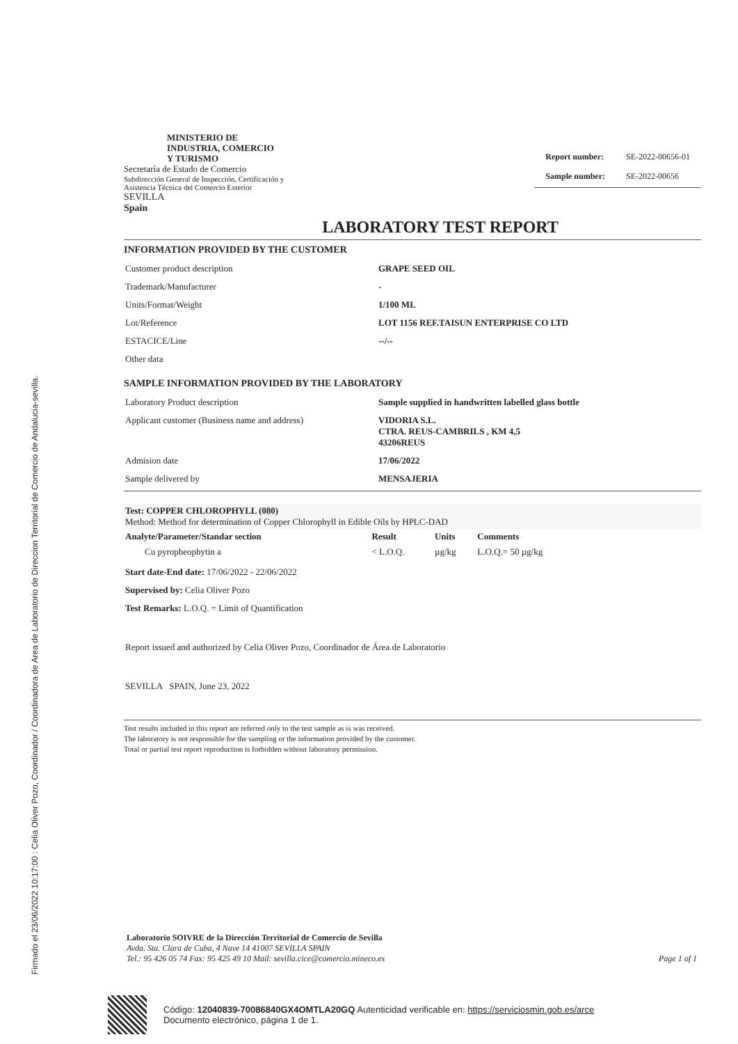Firmado el 23/06/2022 10:17:00 : Celia Oliver Pozo, Coordinador / Coordinadora de Area de Laboratorio de Direccion Territorial de Comercio de Andalucia-sevilla.
MINISTERIO DE
INDUSTRIA, COMERCIO
Y TURISMO
Secretaría de Estado de Comercio
Subdirección General de Inspección, Certificación y
Asistencia Técnica del Comercio Exterior
SEVILLA
Spain
| Report number: | SE-2022-00656-01 |
| Sample number: | SE-2022-00656 |
LABORATORY TEST REPORT
INFORMATION PROVIDED BY THE CUSTOMER
| Customer product description | GRAPE SEED OIL |
| Trademark/Manufacturer | - |
| Units/Format/Weight | 1/100 ML |
| Lot/Reference | LOT 1156 REF.TAISUN ENTERPRISE CO LTD |
| ESTACICE/Line | --/-- |
| Other data | |
SAMPLE INFORMATION PROVIDED BY THE LABORATORY
| Laboratory Product description | Sample supplied in handwritten labelled glass bottle |
| Applicant customer (Business name and address) | VIDORIA S.L. CTRA. REUS-CAMBRILS , KM 4,5 43206REUS |
| Admision date | 17/06/2022 |
| Sample delivered by | MENSAJERIA |
Test: COPPER CHLOROPHYLL (080)
Method: Method for determination of Copper Chlorophyll in Edible Oils by HPLC-DAD
| Analyte/Parameter/Standar section | Result | Units | Comments |
| --- | --- | --- | --- |
| Cu pyropheophytin a | < L.O.Q. | µg/kg | L.O.Q.= 50 µg/kg |
Start date-End date: 17/06/2022 - 22/06/2022
Supervised by: Celia Oliver Pozo
Test Remarks: L.O.Q. = Limit of Quantification
Report issued and authorized by Celia Oliver Pozo, Coordinador de Área de Laboratorio
SEVILLA SPAIN, June 23, 2022
Test results included in this report are referred only to the test sample as is was received.
The laboratory is not responsible for the sampling or the information provided by the customer.
Total or partial test report reproduction is forbidden without laboratory permission.
Laboratorio SOIVRE de la Dirección Territorial de Comercio de Sevilla
Avda. Sta. Clara de Cuba, 4 Nave 14 41007 SEVILLA SPAIN
Tel.: 95 426 05 74 Fax: 95 425 49 10 Mail: sevilla.cice@comercio.mineco.es Page 1 of 1
Código: 12040839-70086840GX4OMTLA20GQ Autenticidad verificable en: https://serviciosmin.gob.es/arce
Documento electrónico, página 1 de 1.